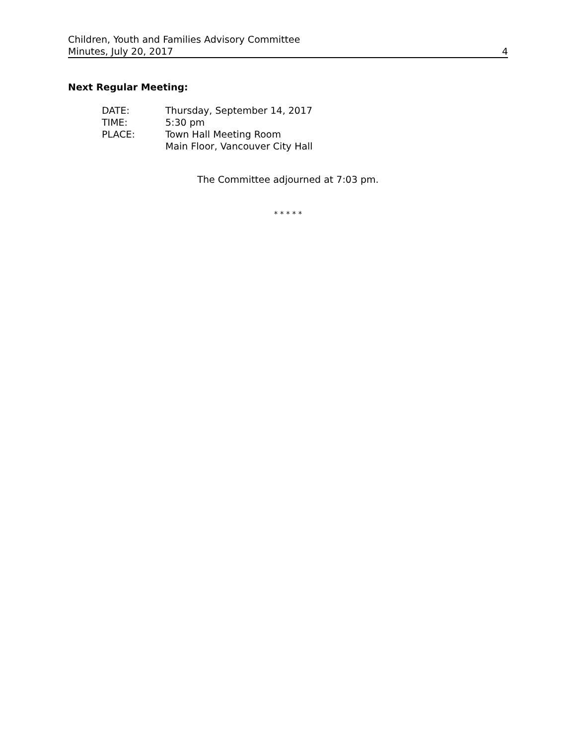Children, Youth and Families Advisory Committee
Minutes, July 20, 2017 4
Next Regular Meeting:
DATE: Thursday, September 14, 2017
TIME: 5:30 pm
PLACE: Town Hall Meeting Room
Main Floor, Vancouver City Hall
The Committee adjourned at 7:03 pm.
* * * * *